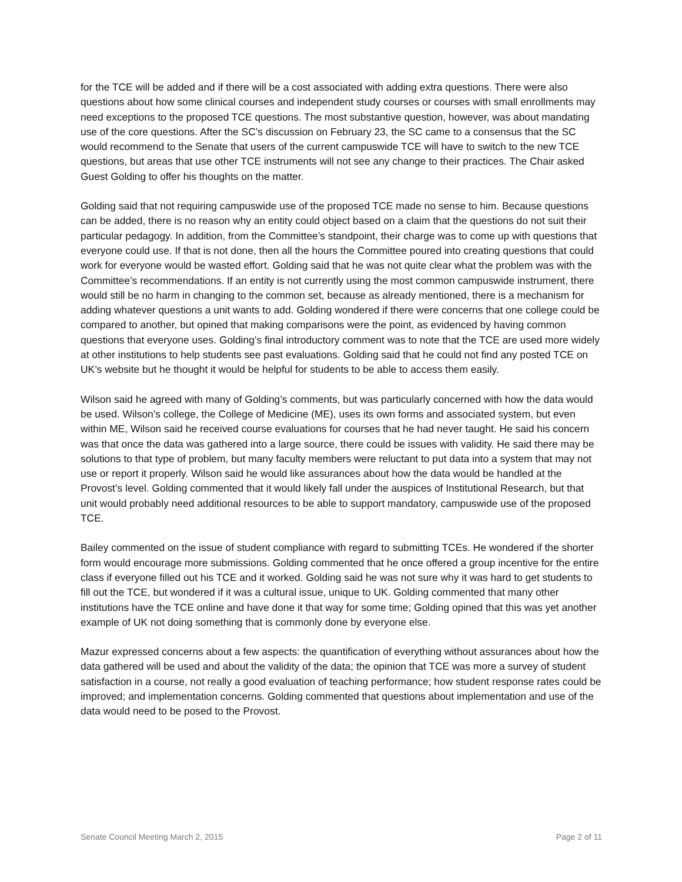for the TCE will be added and if there will be a cost associated with adding extra questions. There were also questions about how some clinical courses and independent study courses or courses with small enrollments may need exceptions to the proposed TCE questions. The most substantive question, however, was about mandating use of the core questions. After the SC’s discussion on February 23, the SC came to a consensus that the SC would recommend to the Senate that users of the current campuswide TCE will have to switch to the new TCE questions, but areas that use other TCE instruments will not see any change to their practices. The Chair asked Guest Golding to offer his thoughts on the matter.
Golding said that not requiring campuswide use of the proposed TCE made no sense to him. Because questions can be added, there is no reason why an entity could object based on a claim that the questions do not suit their particular pedagogy. In addition, from the Committee’s standpoint, their charge was to come up with questions that everyone could use. If that is not done, then all the hours the Committee poured into creating questions that could work for everyone would be wasted effort. Golding said that he was not quite clear what the problem was with the Committee’s recommendations. If an entity is not currently using the most common campuswide instrument, there would still be no harm in changing to the common set, because as already mentioned, there is a mechanism for adding whatever questions a unit wants to add. Golding wondered if there were concerns that one college could be compared to another, but opined that making comparisons were the point, as evidenced by having common questions that everyone uses. Golding’s final introductory comment was to note that the TCE are used more widely at other institutions to help students see past evaluations. Golding said that he could not find any posted TCE on UK’s website but he thought it would be helpful for students to be able to access them easily.
Wilson said he agreed with many of Golding’s comments, but was particularly concerned with how the data would be used. Wilson’s college, the College of Medicine (ME), uses its own forms and associated system, but even within ME, Wilson said he received course evaluations for courses that he had never taught. He said his concern was that once the data was gathered into a large source, there could be issues with validity. He said there may be solutions to that type of problem, but many faculty members were reluctant to put data into a system that may not use or report it properly. Wilson said he would like assurances about how the data would be handled at the Provost’s level. Golding commented that it would likely fall under the auspices of Institutional Research, but that unit would probably need additional resources to be able to support mandatory, campuswide use of the proposed TCE.
Bailey commented on the issue of student compliance with regard to submitting TCEs. He wondered if the shorter form would encourage more submissions. Golding commented that he once offered a group incentive for the entire class if everyone filled out his TCE and it worked. Golding said he was not sure why it was hard to get students to fill out the TCE, but wondered if it was a cultural issue, unique to UK. Golding commented that many other institutions have the TCE online and have done it that way for some time; Golding opined that this was yet another example of UK not doing something that is commonly done by everyone else.
Mazur expressed concerns about a few aspects: the quantification of everything without assurances about how the data gathered will be used and about the validity of the data; the opinion that TCE was more a survey of student satisfaction in a course, not really a good evaluation of teaching performance; how student response rates could be improved; and implementation concerns. Golding commented that questions about implementation and use of the data would need to be posed to the Provost.
Senate Council Meeting March 2, 2015 Page 2 of 11